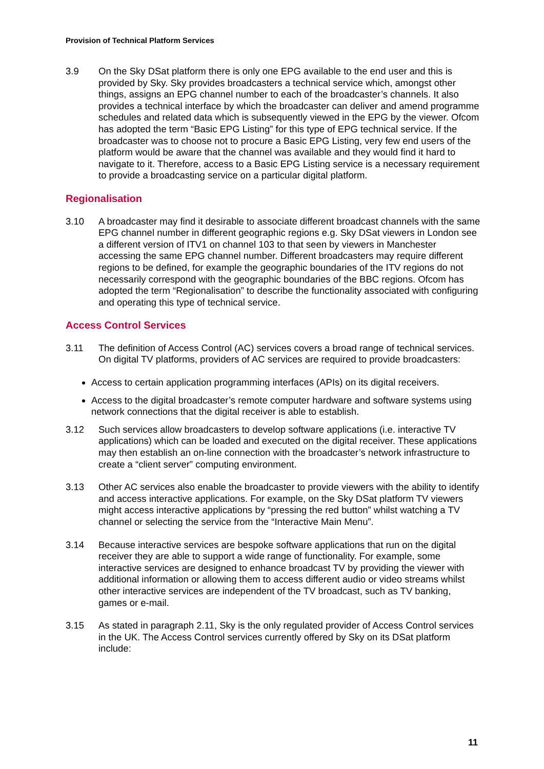Provision of Technical Platform Services
3.9 On the Sky DSat platform there is only one EPG available to the end user and this is provided by Sky. Sky provides broadcasters a technical service which, amongst other things, assigns an EPG channel number to each of the broadcaster’s channels. It also provides a technical interface by which the broadcaster can deliver and amend programme schedules and related data which is subsequently viewed in the EPG by the viewer. Ofcom has adopted the term “Basic EPG Listing” for this type of EPG technical service. If the broadcaster was to choose not to procure a Basic EPG Listing, very few end users of the platform would be aware that the channel was available and they would find it hard to navigate to it. Therefore, access to a Basic EPG Listing service is a necessary requirement to provide a broadcasting service on a particular digital platform.
Regionalisation
3.10 A broadcaster may find it desirable to associate different broadcast channels with the same EPG channel number in different geographic regions e.g. Sky DSat viewers in London see a different version of ITV1 on channel 103 to that seen by viewers in Manchester accessing the same EPG channel number. Different broadcasters may require different regions to be defined, for example the geographic boundaries of the ITV regions do not necessarily correspond with the geographic boundaries of the BBC regions. Ofcom has adopted the term “Regionalisation” to describe the functionality associated with configuring and operating this type of technical service.
Access Control Services
3.11 The definition of Access Control (AC) services covers a broad range of technical services. On digital TV platforms, providers of AC services are required to provide broadcasters:
Access to certain application programming interfaces (APIs) on its digital receivers.
Access to the digital broadcaster’s remote computer hardware and software systems using network connections that the digital receiver is able to establish.
3.12 Such services allow broadcasters to develop software applications (i.e. interactive TV applications) which can be loaded and executed on the digital receiver. These applications may then establish an on-line connection with the broadcaster’s network infrastructure to create a “client server” computing environment.
3.13 Other AC services also enable the broadcaster to provide viewers with the ability to identify and access interactive applications. For example, on the Sky DSat platform TV viewers might access interactive applications by “pressing the red button” whilst watching a TV channel or selecting the service from the “Interactive Main Menu”.
3.14 Because interactive services are bespoke software applications that run on the digital receiver they are able to support a wide range of functionality. For example, some interactive services are designed to enhance broadcast TV by providing the viewer with additional information or allowing them to access different audio or video streams whilst other interactive services are independent of the TV broadcast, such as TV banking, games or e-mail.
3.15 As stated in paragraph 2.11, Sky is the only regulated provider of Access Control services in the UK. The Access Control services currently offered by Sky on its DSat platform include:
11